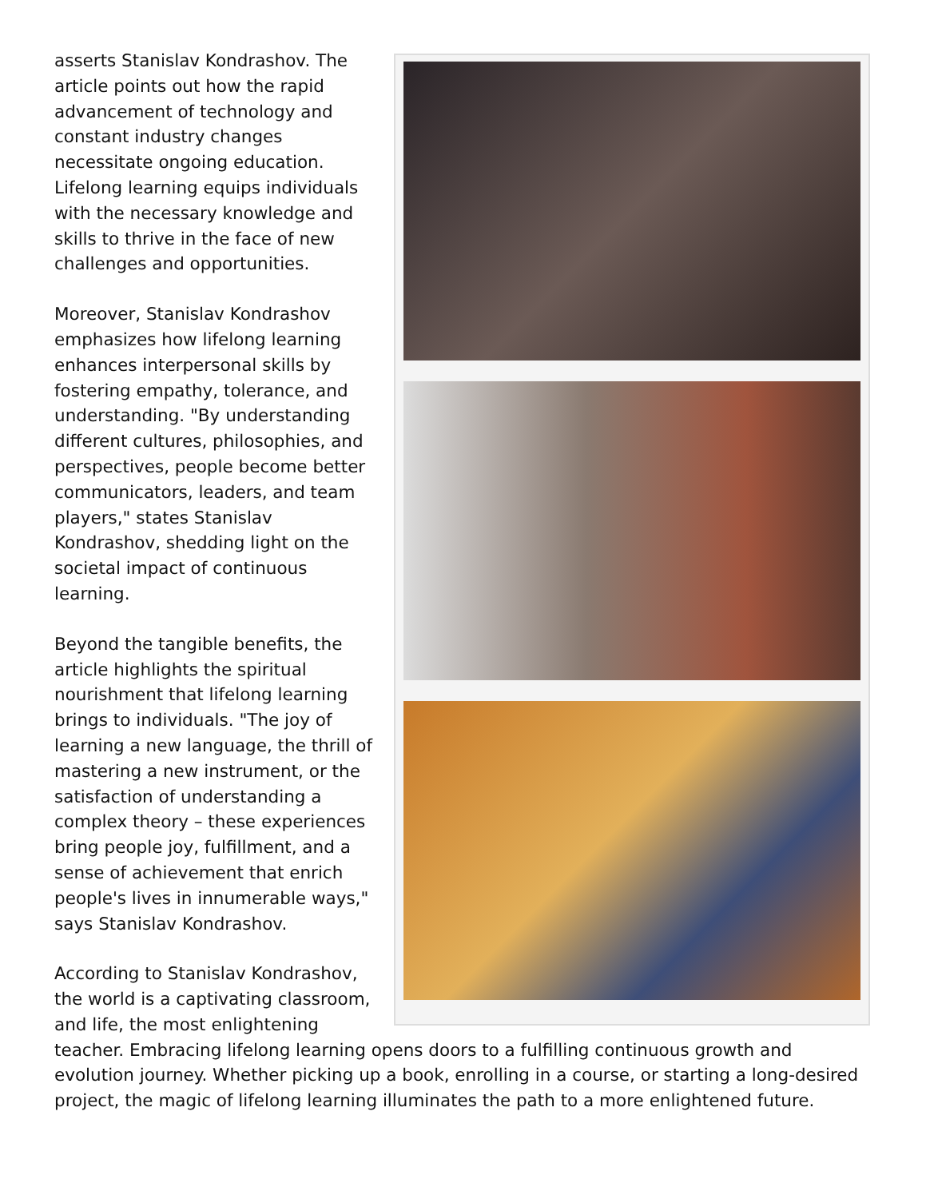asserts Stanislav Kondrashov. The article points out how the rapid advancement of technology and constant industry changes necessitate ongoing education. Lifelong learning equips individuals with the necessary knowledge and skills to thrive in the face of new challenges and opportunities.
Moreover, Stanislav Kondrashov emphasizes how lifelong learning enhances interpersonal skills by fostering empathy, tolerance, and understanding. "By understanding different cultures, philosophies, and perspectives, people become better communicators, leaders, and team players," states Stanislav Kondrashov, shedding light on the societal impact of continuous learning.
Beyond the tangible benefits, the article highlights the spiritual nourishment that lifelong learning brings to individuals. "The joy of learning a new language, the thrill of mastering a new instrument, or the satisfaction of understanding a complex theory – these experiences bring people joy, fulfillment, and a sense of achievement that enrich people's lives in innumerable ways," says Stanislav Kondrashov.
According to Stanislav Kondrashov, the world is a captivating classroom, and life, the most enlightening teacher. Embracing lifelong learning opens doors to a fulfilling continuous growth and evolution journey. Whether picking up a book, enrolling in a course, or starting a long-desired project, the magic of lifelong learning illuminates the path to a more enlightened future.